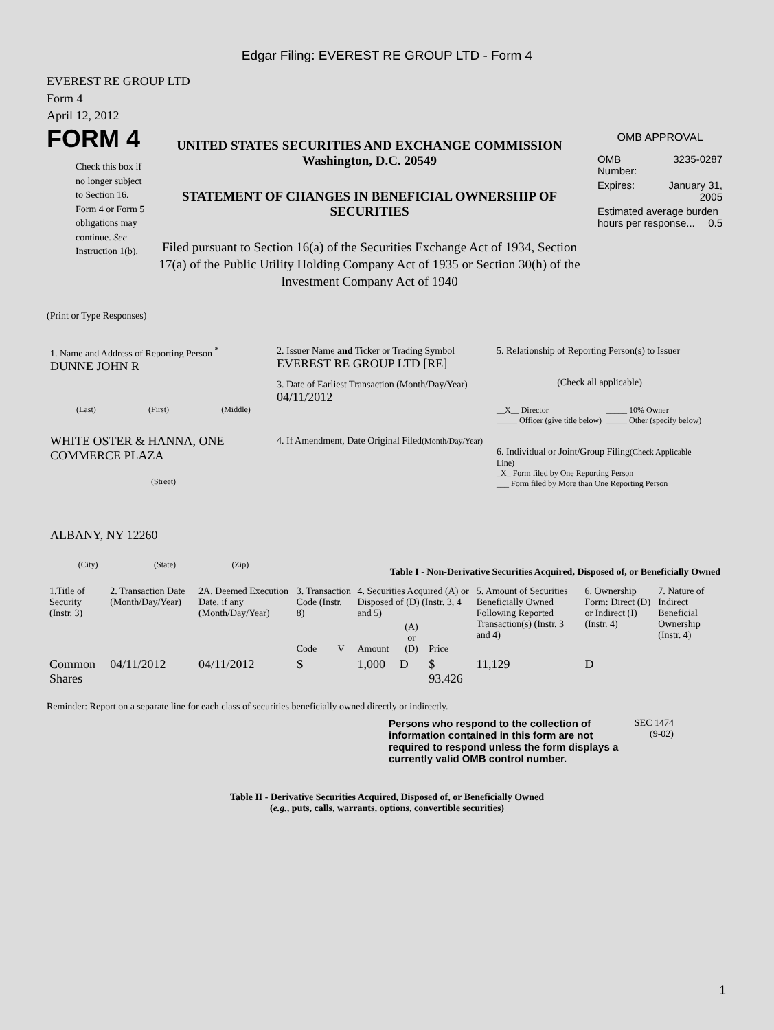Edgar Filing: EVEREST RE GROUP LTD - Form 4
EVEREST RE GROUP LTD
Form 4
April 12, 2012
FORM 4
Check this box if no longer subject to Section 16. Form 4 or Form 5 obligations may continue. See Instruction 1(b).
UNITED STATES SECURITIES AND EXCHANGE COMMISSION
Washington, D.C. 20549
STATEMENT OF CHANGES IN BENEFICIAL OWNERSHIP OF SECURITIES
Filed pursuant to Section 16(a) of the Securities Exchange Act of 1934, Section 17(a) of the Public Utility Holding Company Act of 1935 or Section 30(h) of the Investment Company Act of 1940
OMB APPROVAL
| OMB Number: | 3235-0287 |
| Expires: | January 31, 2005 |
| Estimated average burden hours per response... 0.5 | |
(Print or Type Responses)
1. Name and Address of Reporting Person <sup>*</sup>
DUNNE JOHN R
(Last) (First) (Middle)
WHITE OSTER & HANNA, ONE COMMERCE PLAZA
(Street)
ALBANY, NY 12260
(City) (State) (Zip)
2. Issuer Name and Ticker or Trading Symbol
EVEREST RE GROUP LTD [RE]
3. Date of Earliest Transaction (Month/Day/Year)
04/11/2012
4. If Amendment, Date Original Filed(Month/Day/Year)
5. Relationship of Reporting Person(s) to Issuer
(Check all applicable)
__X__ Director
_____ Officer (give title below)
_____ 10% Owner
_____ Other (specify below)
6. Individual or Joint/Group Filing(Check Applicable Line)
_X_ Form filed by One Reporting Person
___ Form filed by More than One Reporting Person
Table I - Non-Derivative Securities Acquired, Disposed of, or Beneficially Owned
| 1.Title of Security (Instr. 3) | 2. Transaction Date (Month/Day/Year) | 2A. Deemed Execution Date, if any (Month/Day/Year) | 3. Transaction Code (Instr. 8) | | 4. Securities Acquired (A) or Disposed of (D) (Instr. 3, 4 and 5) | | | 5. Amount of Securities Beneficially Owned Following Reported Transaction(s) (Instr. 3 and 4) | 6. Ownership Form: Direct (D) or Indirect (I) (Instr. 4) | 7. Nature of Indirect Beneficial Ownership (Instr. 4) |
| --- | --- | --- | --- | --- | --- | --- | --- | --- | --- | --- |
| | | | Code | V | Amount | (A) or (D) | Price | | | |
| Common Shares | 04/11/2012 | 04/11/2012 | S | | 1,000 | D | $ 93.426 | 11,129 | D | |
Reminder: Report on a separate line for each class of securities beneficially owned directly or indirectly.
Persons who respond to the collection of information contained in this form are not required to respond unless the form displays a currently valid OMB control number.
SEC 1474 (9-02)
Table II - Derivative Securities Acquired, Disposed of, or Beneficially Owned
(e.g., puts, calls, warrants, options, convertible securities)
1